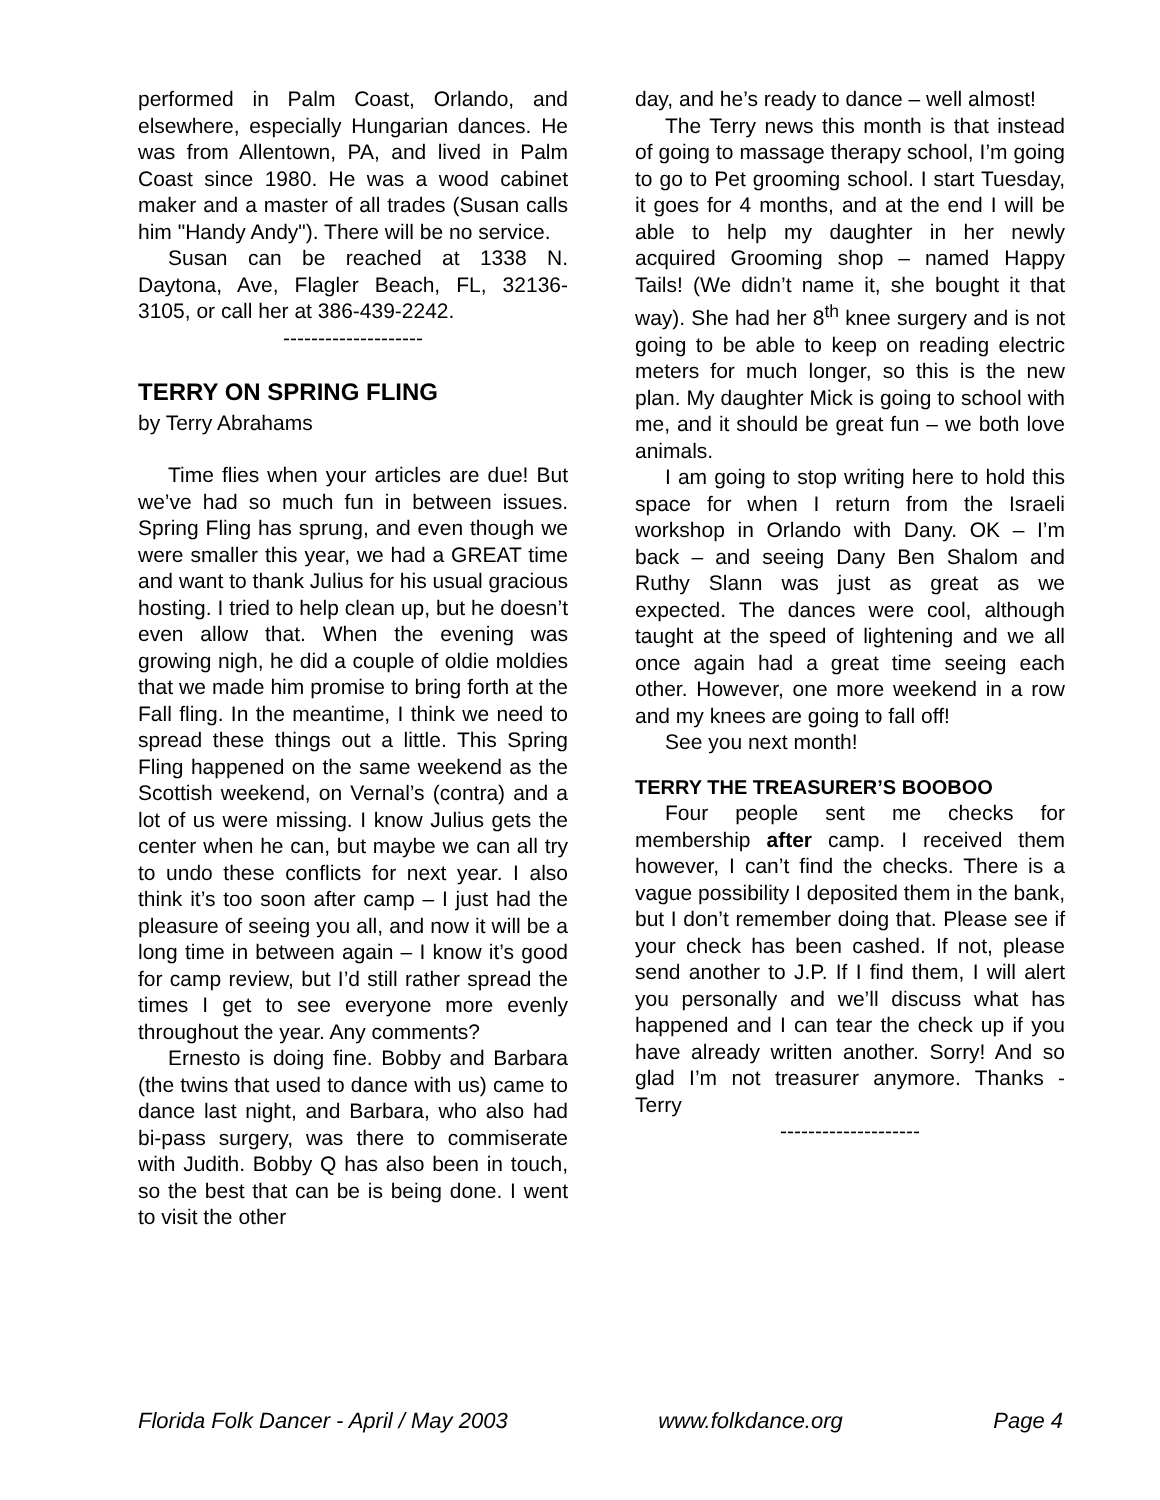performed in Palm Coast, Orlando, and elsewhere, especially Hungarian dances. He was from Allentown, PA, and lived in Palm Coast since 1980. He was a wood cabinet maker and a master of all trades (Susan calls him "Handy Andy"). There will be no service.
Susan can be reached at 1338 N. Daytona, Ave, Flagler Beach, FL, 32136-3105, or call her at 386-439-2242.
--------------------
TERRY ON SPRING FLING
by Terry Abrahams
Time flies when your articles are due! But we’ve had so much fun in between issues. Spring Fling has sprung, and even though we were smaller this year, we had a GREAT time and want to thank Julius for his usual gracious hosting. I tried to help clean up, but he doesn’t even allow that. When the evening was growing nigh, he did a couple of oldie moldies that we made him promise to bring forth at the Fall fling. In the meantime, I think we need to spread these things out a little. This Spring Fling happened on the same weekend as the Scottish weekend, on Vernal’s (contra) and a lot of us were missing. I know Julius gets the center when he can, but maybe we can all try to undo these conflicts for next year. I also think it’s too soon after camp – I just had the pleasure of seeing you all, and now it will be a long time in between again – I know it’s good for camp review, but I’d still rather spread the times I get to see everyone more evenly throughout the year. Any comments?
Ernesto is doing fine. Bobby and Barbara (the twins that used to dance with us) came to dance last night, and Barbara, who also had bi-pass surgery, was there to commiserate with Judith. Bobby Q has also been in touch, so the best that can be is being done. I went to visit the other
day, and he’s ready to dance – well almost!
The Terry news this month is that instead of going to massage therapy school, I’m going to go to Pet grooming school. I start Tuesday, it goes for 4 months, and at the end I will be able to help my daughter in her newly acquired Grooming shop – named Happy Tails! (We didn’t name it, she bought it that way). She had her 8<sup>th</sup> knee surgery and is not going to be able to keep on reading electric meters for much longer, so this is the new plan. My daughter Mick is going to school with me, and it should be great fun – we both love animals.
I am going to stop writing here to hold this space for when I return from the Israeli workshop in Orlando with Dany. OK – I’m back – and seeing Dany Ben Shalom and Ruthy Slann was just as great as we expected. The dances were cool, although taught at the speed of lightening and we all once again had a great time seeing each other. However, one more weekend in a row and my knees are going to fall off!
See you next month!
TERRY THE TREASURER’S BOOBOO
Four people sent me checks for membership after camp. I received them however, I can’t find the checks. There is a vague possibility I deposited them in the bank, but I don’t remember doing that. Please see if your check has been cashed. If not, please send another to J.P. If I find them, I will alert you personally and we’ll discuss what has happened and I can tear the check up if you have already written another. Sorry! And so glad I’m not treasurer anymore. Thanks - Terry
--------------------
Florida Folk Dancer - April / May 2003 www.folkdance.org Page 4